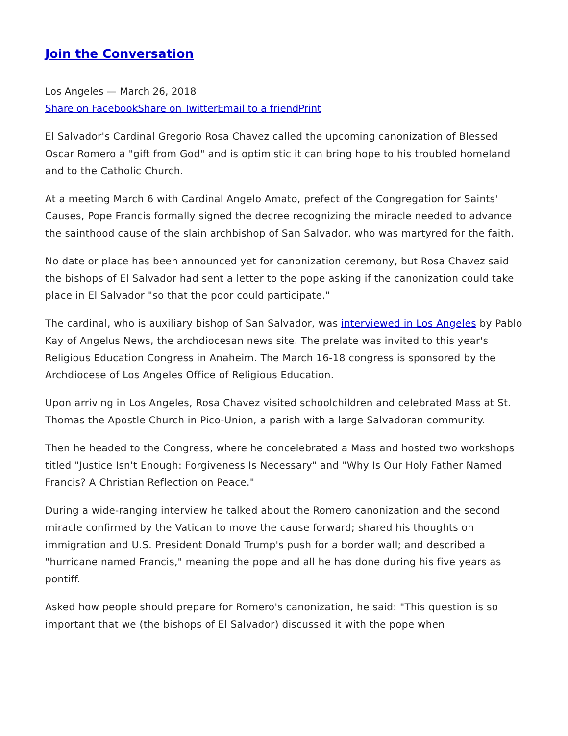Join the Conversation
Los Angeles — March 26, 2018
Share on Facebook Share on Twitter Email to a friend Print
El Salvador's Cardinal Gregorio Rosa Chavez called the upcoming canonization of Blessed Oscar Romero a "gift from God" and is optimistic it can bring hope to his troubled homeland and to the Catholic Church.
At a meeting March 6 with Cardinal Angelo Amato, prefect of the Congregation for Saints' Causes, Pope Francis formally signed the decree recognizing the miracle needed to advance the sainthood cause of the slain archbishop of San Salvador, who was martyred for the faith.
No date or place has been announced yet for canonization ceremony, but Rosa Chavez said the bishops of El Salvador had sent a letter to the pope asking if the canonization could take place in El Salvador "so that the poor could participate."
The cardinal, who is auxiliary bishop of San Salvador, was interviewed in Los Angeles by Pablo Kay of Angelus News, the archdiocesan news site. The prelate was invited to this year's Religious Education Congress in Anaheim. The March 16-18 congress is sponsored by the Archdiocese of Los Angeles Office of Religious Education.
Upon arriving in Los Angeles, Rosa Chavez visited schoolchildren and celebrated Mass at St. Thomas the Apostle Church in Pico-Union, a parish with a large Salvadoran community.
Then he headed to the Congress, where he concelebrated a Mass and hosted two workshops titled "Justice Isn't Enough: Forgiveness Is Necessary" and "Why Is Our Holy Father Named Francis? A Christian Reflection on Peace."
During a wide-ranging interview he talked about the Romero canonization and the second miracle confirmed by the Vatican to move the cause forward; shared his thoughts on immigration and U.S. President Donald Trump's push for a border wall; and described a "hurricane named Francis," meaning the pope and all he has done during his five years as pontiff.
Asked how people should prepare for Romero's canonization, he said: "This question is so important that we (the bishops of El Salvador) discussed it with the pope when